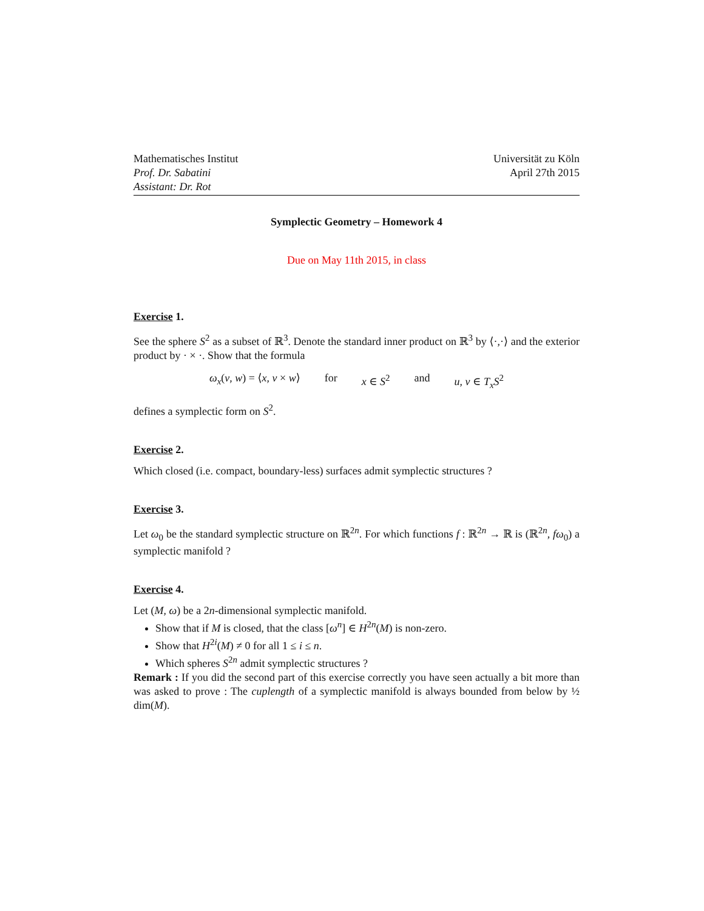Mathematisches Institut
Prof. Dr. Sabatini
Assistant: Dr. Rot
Universität zu Köln
April 27th 2015
Symplectic Geometry – Homework 4
Due on May 11th 2015, in class
Exercise 1.
See the sphere S<sup>2</sup> as a subset of ℝ<sup>3</sup>. Denote the standard inner product on ℝ<sup>3</sup> by ⟨·,·⟩ and the exterior product by · × ·. Show that the formula
ω<sub>x</sub>(v, w) = ⟨x, v × w⟩ for x ∈ S<sup>2</sup> and u, v ∈ T<sub>x</sub>S<sup>2</sup>
defines a symplectic form on S<sup>2</sup>.
Exercise 2.
Which closed (i.e. compact, boundary-less) surfaces admit symplectic structures ?
Exercise 3.
Let ω<sub>0</sub> be the standard symplectic structure on ℝ<sup>2n</sup>. For which functions f : ℝ<sup>2n</sup> → ℝ is (ℝ<sup>2n</sup>, fω<sub>0</sub>) a symplectic manifold ?
Exercise 4.
Let (M, ω) be a 2n-dimensional symplectic manifold.
Show that if M is closed, that the class [ω<sup>n</sup>] ∈ H<sup>2n</sup>(M) is non-zero.
Show that H<sup>2i</sup>(M) ≠ 0 for all 1 ≤ i ≤ n.
Which spheres S<sup>2n</sup> admit symplectic structures ?
Remark : If you did the second part of this exercise correctly you have seen actually a bit more than was asked to prove : The cuplength of a symplectic manifold is always bounded from below by ½ dim(M).